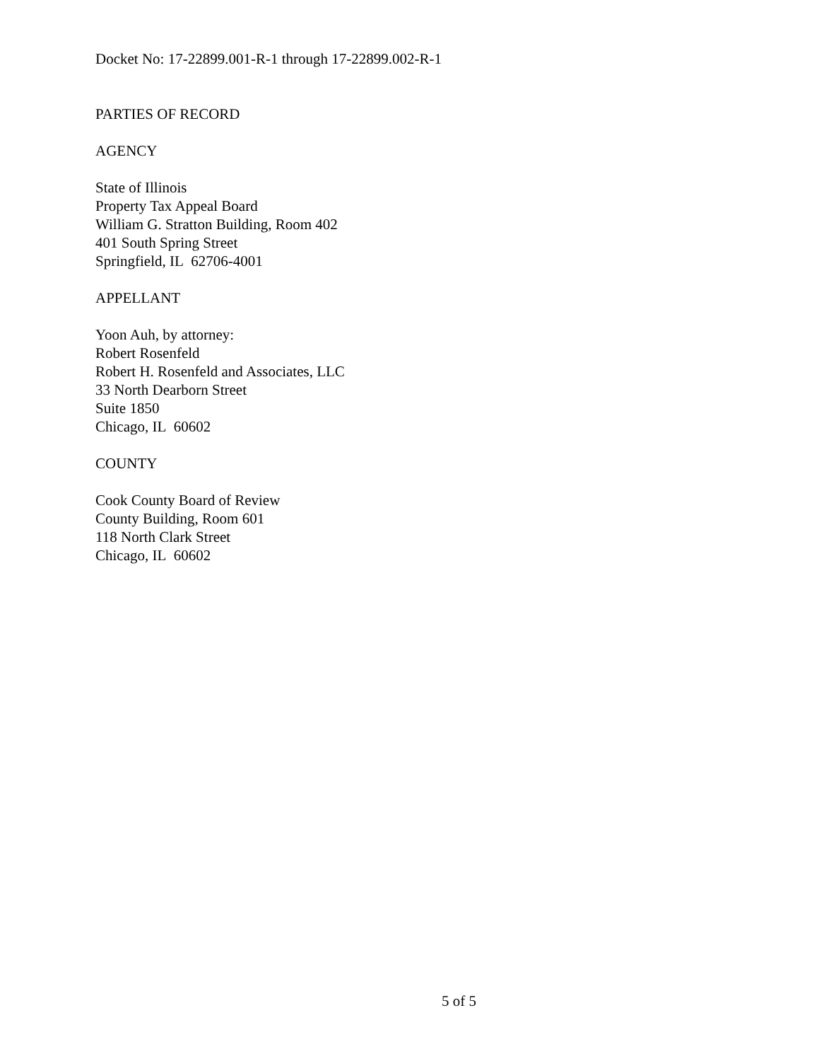Docket No: 17-22899.001-R-1 through 17-22899.002-R-1
PARTIES OF RECORD
AGENCY
State of Illinois
Property Tax Appeal Board
William G. Stratton Building, Room 402
401 South Spring Street
Springfield, IL 62706-4001
APPELLANT
Yoon Auh, by attorney:
Robert Rosenfeld
Robert H. Rosenfeld and Associates, LLC
33 North Dearborn Street
Suite 1850
Chicago, IL 60602
COUNTY
Cook County Board of Review
County Building, Room 601
118 North Clark Street
Chicago, IL 60602
5 of 5